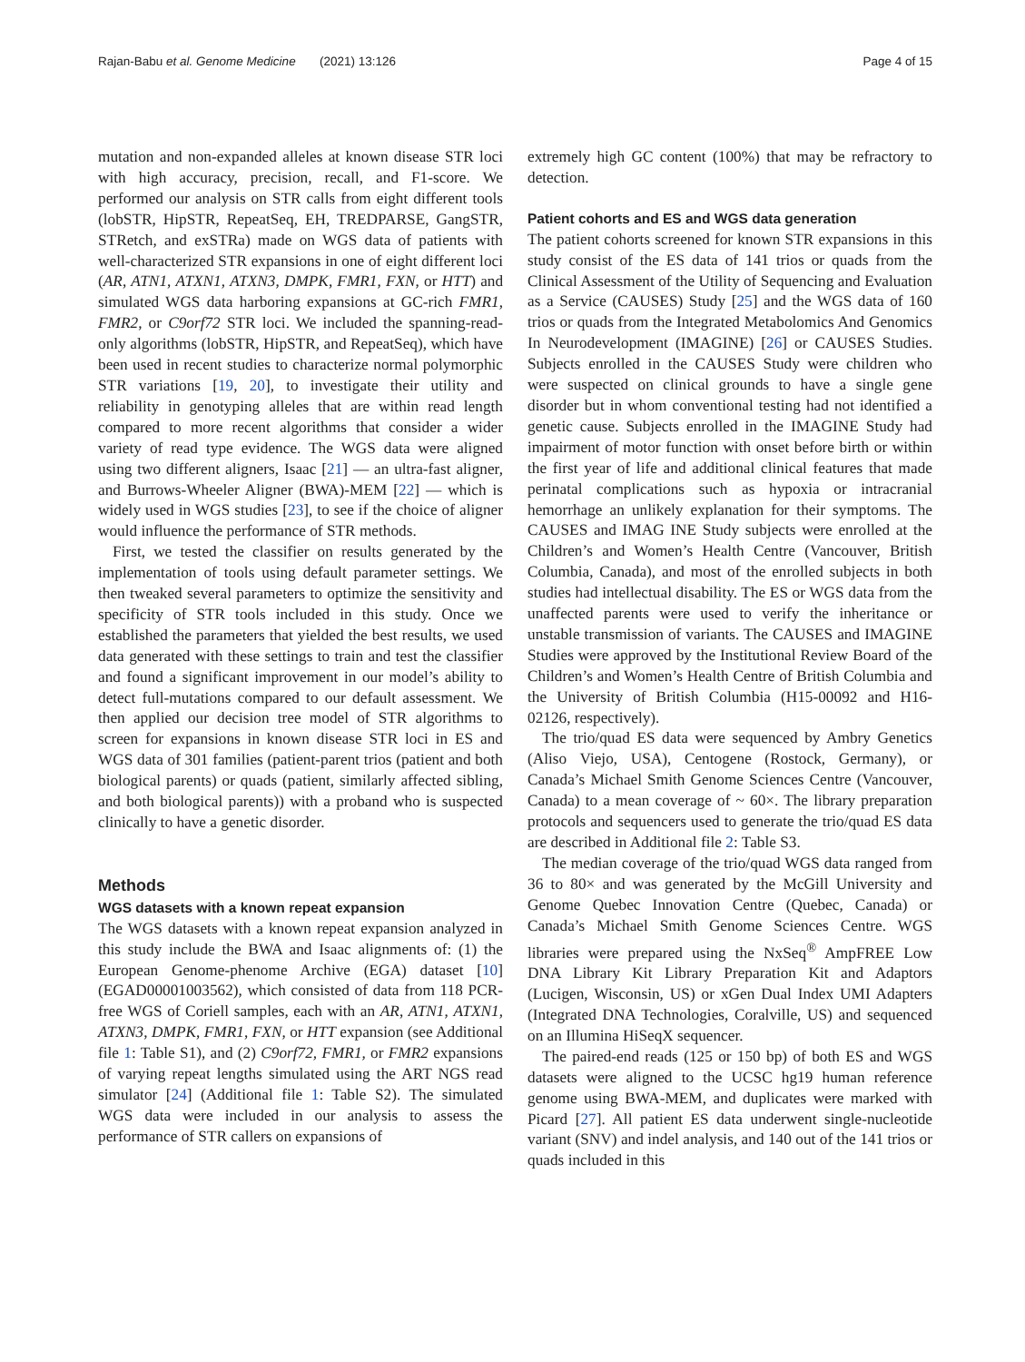Rajan-Babu et al. Genome Medicine (2021) 13:126 Page 4 of 15
mutation and non-expanded alleles at known disease STR loci with high accuracy, precision, recall, and F1-score. We performed our analysis on STR calls from eight different tools (lobSTR, HipSTR, RepeatSeq, EH, TREDPARSE, GangSTR, STRetch, and exSTRa) made on WGS data of patients with well-characterized STR expansions in one of eight different loci (AR, ATN1, ATXN1, ATXN3, DMPK, FMR1, FXN, or HTT) and simulated WGS data harboring expansions at GC-rich FMR1, FMR2, or C9orf72 STR loci. We included the spanning-read-only algorithms (lobSTR, HipSTR, and RepeatSeq), which have been used in recent studies to characterize normal polymorphic STR variations [19, 20], to investigate their utility and reliability in genotyping alleles that are within read length compared to more recent algorithms that consider a wider variety of read type evidence. The WGS data were aligned using two different aligners, Isaac [21] — an ultra-fast aligner, and Burrows-Wheeler Aligner (BWA)-MEM [22] — which is widely used in WGS studies [23], to see if the choice of aligner would influence the performance of STR methods.
First, we tested the classifier on results generated by the implementation of tools using default parameter settings. We then tweaked several parameters to optimize the sensitivity and specificity of STR tools included in this study. Once we established the parameters that yielded the best results, we used data generated with these settings to train and test the classifier and found a significant improvement in our model’s ability to detect full-mutations compared to our default assessment. We then applied our decision tree model of STR algorithms to screen for expansions in known disease STR loci in ES and WGS data of 301 families (patient-parent trios (patient and both biological parents) or quads (patient, similarly affected sibling, and both biological parents)) with a proband who is suspected clinically to have a genetic disorder.
Methods
WGS datasets with a known repeat expansion
The WGS datasets with a known repeat expansion analyzed in this study include the BWA and Isaac alignments of: (1) the European Genome-phenome Archive (EGA) dataset [10] (EGAD00001003562), which consisted of data from 118 PCR-free WGS of Coriell samples, each with an AR, ATN1, ATXN1, ATXN3, DMPK, FMR1, FXN, or HTT expansion (see Additional file 1: Table S1), and (2) C9orf72, FMR1, or FMR2 expansions of varying repeat lengths simulated using the ART NGS read simulator [24] (Additional file 1: Table S2). The simulated WGS data were included in our analysis to assess the performance of STR callers on expansions of
extremely high GC content (100%) that may be refractory to detection.
Patient cohorts and ES and WGS data generation
The patient cohorts screened for known STR expansions in this study consist of the ES data of 141 trios or quads from the Clinical Assessment of the Utility of Sequencing and Evaluation as a Service (CAUSES) Study [25] and the WGS data of 160 trios or quads from the Integrated Metabolomics And Genomics In Neurodevelopment (IMAGINE) [26] or CAUSES Studies. Subjects enrolled in the CAUSES Study were children who were suspected on clinical grounds to have a single gene disorder but in whom conventional testing had not identified a genetic cause. Subjects enrolled in the IMAGINE Study had impairment of motor function with onset before birth or within the first year of life and additional clinical features that made perinatal complications such as hypoxia or intracranial hemorrhage an unlikely explanation for their symptoms. The CAUSES and IMAG INE Study subjects were enrolled at the Children’s and Women’s Health Centre (Vancouver, British Columbia, Canada), and most of the enrolled subjects in both studies had intellectual disability. The ES or WGS data from the unaffected parents were used to verify the inheritance or unstable transmission of variants. The CAUSES and IMAGINE Studies were approved by the Institutional Review Board of the Children’s and Women’s Health Centre of British Columbia and the University of British Columbia (H15-00092 and H16-02126, respectively).
The trio/quad ES data were sequenced by Ambry Genetics (Aliso Viejo, USA), Centogene (Rostock, Germany), or Canada’s Michael Smith Genome Sciences Centre (Vancouver, Canada) to a mean coverage of ~ 60×. The library preparation protocols and sequencers used to generate the trio/quad ES data are described in Additional file 2: Table S3.
The median coverage of the trio/quad WGS data ranged from 36 to 80× and was generated by the McGill University and Genome Quebec Innovation Centre (Quebec, Canada) or Canada’s Michael Smith Genome Sciences Centre. WGS libraries were prepared using the NxSeq<sup>®</sup> AmpFREE Low DNA Library Kit Library Preparation Kit and Adaptors (Lucigen, Wisconsin, US) or xGen Dual Index UMI Adapters (Integrated DNA Technologies, Coralville, US) and sequenced on an Illumina HiSeqX sequencer.
The paired-end reads (125 or 150 bp) of both ES and WGS datasets were aligned to the UCSC hg19 human reference genome using BWA-MEM, and duplicates were marked with Picard [27]. All patient ES data underwent single-nucleotide variant (SNV) and indel analysis, and 140 out of the 141 trios or quads included in this